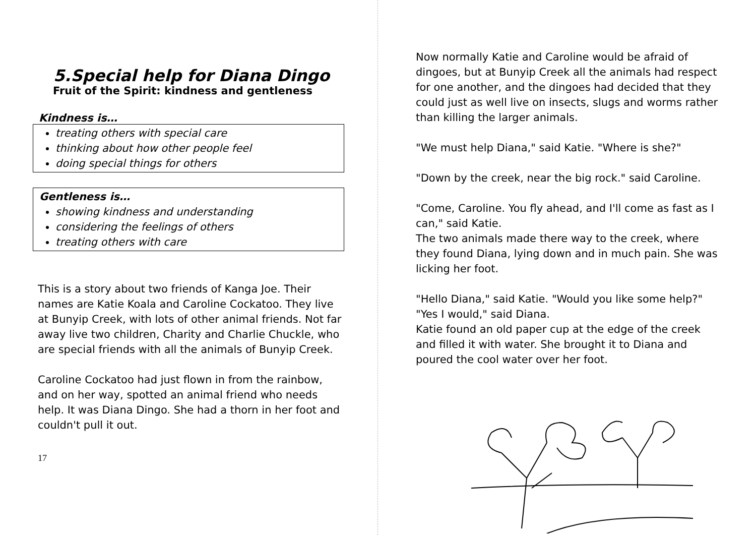5.Special help for Diana Dingo
Fruit of the Spirit: kindness and gentleness
Kindness is…
treating others with special care
thinking about how other people feel
doing special things for others
Gentleness is…
showing kindness and understanding
considering the feelings of others
treating others with care
This is a story about two friends of Kanga Joe. Their names are Katie Koala and Caroline Cockatoo. They live at Bunyip Creek, with lots of other animal friends. Not far away live two children, Charity and Charlie Chuckle, who are special friends with all the animals of Bunyip Creek.
Caroline Cockatoo had just flown in from the rainbow, and on her way, spotted an animal friend who needs help. It was Diana Dingo. She had a thorn in her foot and couldn't pull it out.
17
Now normally Katie and Caroline would be afraid of dingoes, but at Bunyip Creek all the animals had respect for one another, and the dingoes had decided that they could just as well live on insects, slugs and worms rather than killing the larger animals.
"We must help Diana," said Katie. "Where is she?"
"Down by the creek, near the big rock." said Caroline.
"Come, Caroline. You fly ahead, and I'll come as fast as I can," said Katie.
The two animals made there way to the creek, where they found Diana, lying down and in much pain. She was licking her foot.
"Hello Diana," said Katie. "Would you like some help?"
"Yes I would," said Diana.
Katie found an old paper cup at the edge of the creek and filled it with water. She brought it to Diana and poured the cool water over her foot.